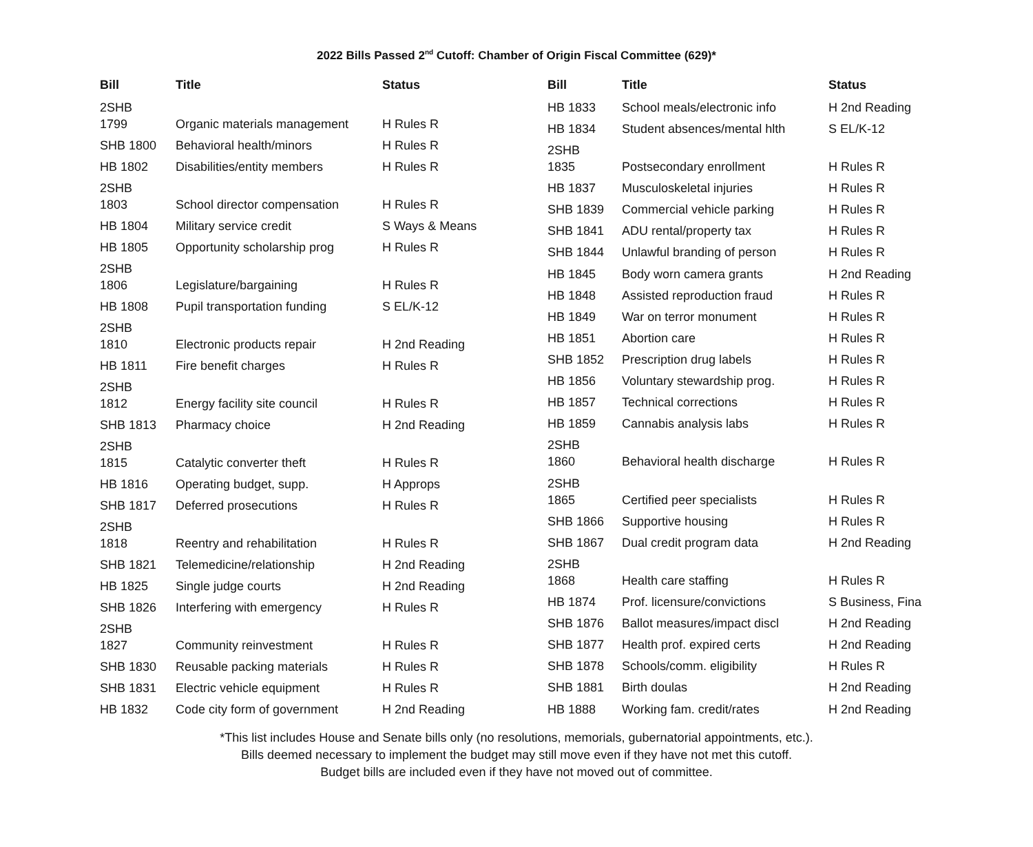2022 Bills Passed 2<sup>nd</sup> Cutoff: Chamber of Origin Fiscal Committee (629)*
| Bill | Title | Status |
| --- | --- | --- |
| 2SHB 1799 | Organic materials management | H Rules R |
| SHB 1800 | Behavioral health/minors | H Rules R |
| HB 1802 | Disabilities/entity members | H Rules R |
| 2SHB 1803 | School director compensation | H Rules R |
| HB 1804 | Military service credit | S Ways & Means |
| HB 1805 | Opportunity scholarship prog | H Rules R |
| 2SHB 1806 | Legislature/bargaining | H Rules R |
| HB 1808 | Pupil transportation funding | S EL/K-12 |
| 2SHB 1810 | Electronic products repair | H 2nd Reading |
| HB 1811 | Fire benefit charges | H Rules R |
| 2SHB 1812 | Energy facility site council | H Rules R |
| SHB 1813 | Pharmacy choice | H 2nd Reading |
| 2SHB 1815 | Catalytic converter theft | H Rules R |
| HB 1816 | Operating budget, supp. | H Approps |
| SHB 1817 | Deferred prosecutions | H Rules R |
| 2SHB 1818 | Reentry and rehabilitation | H Rules R |
| SHB 1821 | Telemedicine/relationship | H 2nd Reading |
| HB 1825 | Single judge courts | H 2nd Reading |
| SHB 1826 | Interfering with emergency | H Rules R |
| 2SHB 1827 | Community reinvestment | H Rules R |
| SHB 1830 | Reusable packing materials | H Rules R |
| SHB 1831 | Electric vehicle equipment | H Rules R |
| HB 1832 | Code city form of government | H 2nd Reading |
| Bill | Title | Status |
| --- | --- | --- |
| HB 1833 | School meals/electronic info | H 2nd Reading |
| HB 1834 | Student absences/mental hlth | S EL/K-12 |
| 2SHB 1835 | Postsecondary enrollment | H Rules R |
| HB 1837 | Musculoskeletal injuries | H Rules R |
| SHB 1839 | Commercial vehicle parking | H Rules R |
| SHB 1841 | ADU rental/property tax | H Rules R |
| SHB 1844 | Unlawful branding of person | H Rules R |
| HB 1845 | Body worn camera grants | H 2nd Reading |
| HB 1848 | Assisted reproduction fraud | H Rules R |
| HB 1849 | War on terror monument | H Rules R |
| HB 1851 | Abortion care | H Rules R |
| SHB 1852 | Prescription drug labels | H Rules R |
| HB 1856 | Voluntary stewardship prog. | H Rules R |
| HB 1857 | Technical corrections | H Rules R |
| HB 1859 | Cannabis analysis labs | H Rules R |
| 2SHB 1860 | Behavioral health discharge | H Rules R |
| 2SHB 1865 | Certified peer specialists | H Rules R |
| SHB 1866 | Supportive housing | H Rules R |
| SHB 1867 | Dual credit program data | H 2nd Reading |
| 2SHB 1868 | Health care staffing | H Rules R |
| HB 1874 | Prof. licensure/convictions | S Business, Fina |
| SHB 1876 | Ballot measures/impact discl | H 2nd Reading |
| SHB 1877 | Health prof. expired certs | H 2nd Reading |
| SHB 1878 | Schools/comm. eligibility | H Rules R |
| SHB 1881 | Birth doulas | H 2nd Reading |
| HB 1888 | Working fam. credit/rates | H 2nd Reading |
*This list includes House and Senate bills only (no resolutions, memorials, gubernatorial appointments, etc.).
Bills deemed necessary to implement the budget may still move even if they have not met this cutoff.
Budget bills are included even if they have not moved out of committee.